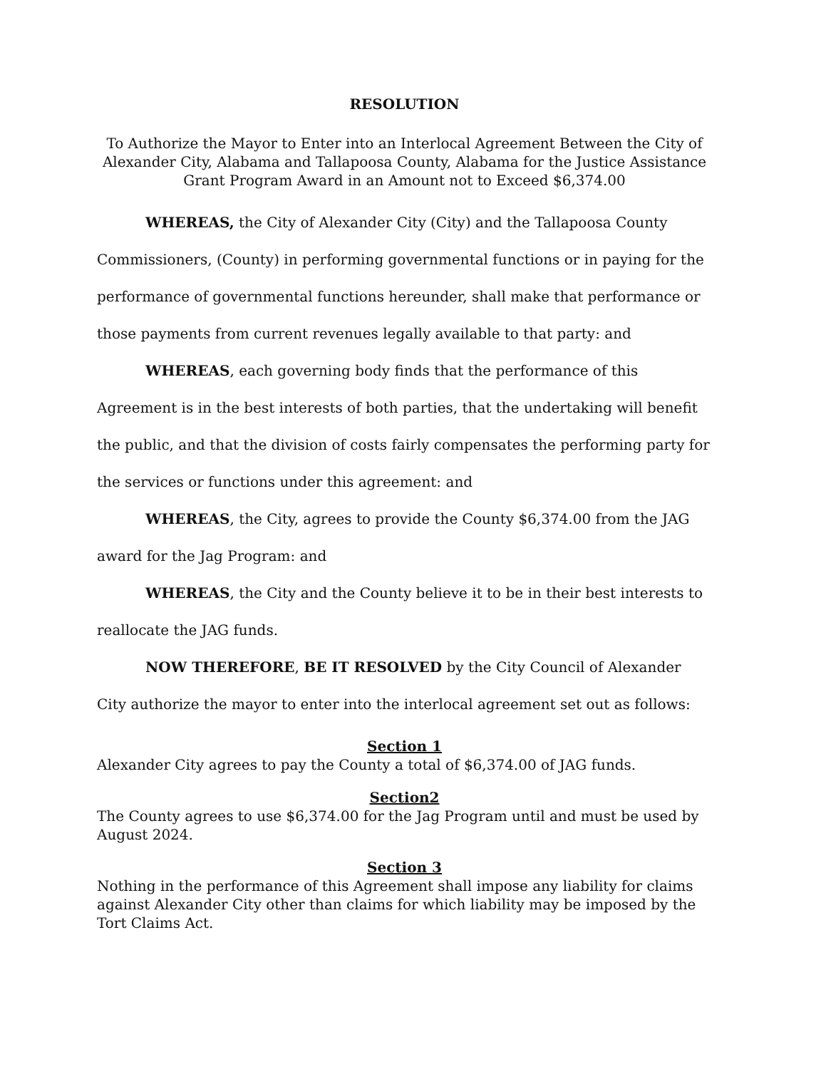RESOLUTION
To Authorize the Mayor to Enter into an Interlocal Agreement Between the City of Alexander City, Alabama and Tallapoosa County, Alabama for the Justice Assistance Grant Program Award in an Amount not to Exceed $6,374.00
WHEREAS, the City of Alexander City (City) and the Tallapoosa County Commissioners, (County) in performing governmental functions or in paying for the performance of governmental functions hereunder, shall make that performance or those payments from current revenues legally available to that party: and
WHEREAS, each governing body finds that the performance of this Agreement is in the best interests of both parties, that the undertaking will benefit the public, and that the division of costs fairly compensates the performing party for the services or functions under this agreement: and
WHEREAS, the City, agrees to provide the County $6,374.00 from the JAG award for the Jag Program: and
WHEREAS, the City and the County believe it to be in their best interests to reallocate the JAG funds.
NOW THEREFORE, BE IT RESOLVED by the City Council of Alexander City authorize the mayor to enter into the interlocal agreement set out as follows:
Section 1
Alexander City agrees to pay the County a total of $6,374.00 of JAG funds.
Section2
The County agrees to use $6,374.00 for the Jag Program until and must be used by August 2024.
Section 3
Nothing in the performance of this Agreement shall impose any liability for claims against Alexander City other than claims for which liability may be imposed by the Tort Claims Act.